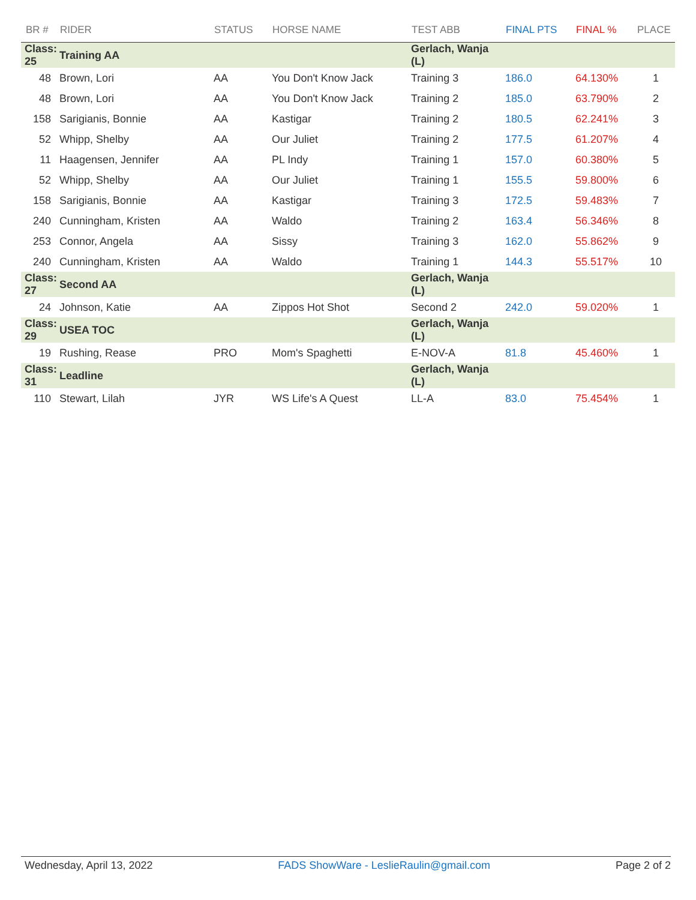| BR # | RIDER | STATUS | HORSE NAME | TEST ABB | FINAL PTS | FINAL % | PLACE |
| --- | --- | --- | --- | --- | --- | --- | --- |
| Class: 25 | Training AA | | | Gerlach, Wanja (L) | | | |
| 48 | Brown, Lori | AA | You Don't Know Jack | Training 3 | 186.0 | 64.130% | 1 |
| 48 | Brown, Lori | AA | You Don't Know Jack | Training 2 | 185.0 | 63.790% | 2 |
| 158 | Sarigianis, Bonnie | AA | Kastigar | Training 2 | 180.5 | 62.241% | 3 |
| 52 | Whipp, Shelby | AA | Our Juliet | Training 2 | 177.5 | 61.207% | 4 |
| 11 | Haagensen, Jennifer | AA | PL Indy | Training 1 | 157.0 | 60.380% | 5 |
| 52 | Whipp, Shelby | AA | Our Juliet | Training 1 | 155.5 | 59.800% | 6 |
| 158 | Sarigianis, Bonnie | AA | Kastigar | Training 3 | 172.5 | 59.483% | 7 |
| 240 | Cunningham, Kristen | AA | Waldo | Training 2 | 163.4 | 56.346% | 8 |
| 253 | Connor, Angela | AA | Sissy | Training 3 | 162.0 | 55.862% | 9 |
| 240 | Cunningham, Kristen | AA | Waldo | Training 1 | 144.3 | 55.517% | 10 |
| Class: 27 | Second AA | | | Gerlach, Wanja (L) | | | |
| 24 | Johnson, Katie | AA | Zippos Hot Shot | Second 2 | 242.0 | 59.020% | 1 |
| Class: 29 | USEA TOC | | | Gerlach, Wanja (L) | | | |
| 19 | Rushing, Rease | PRO | Mom's Spaghetti | E-NOV-A | 81.8 | 45.460% | 1 |
| Class: 31 | Leadline | | | Gerlach, Wanja (L) | | | |
| 110 | Stewart, Lilah | JYR | WS Life's A Quest | LL-A | 83.0 | 75.454% | 1 |
Wednesday, April 13, 2022 FADS ShowWare - LeslieRaulin@gmail.com Page 2 of 2